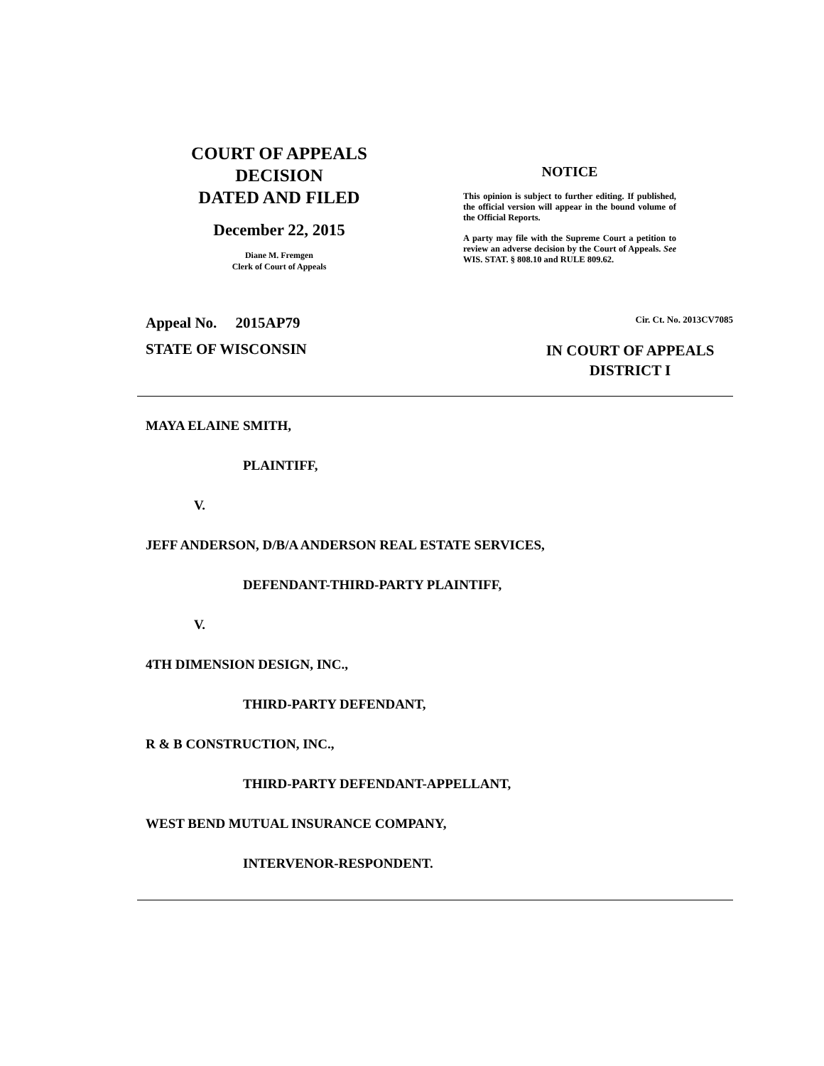COURT OF APPEALS
DECISION
DATED AND FILED
December 22, 2015
Diane M. Fremgen
Clerk of Court of Appeals
NOTICE
This opinion is subject to further editing. If published, the official version will appear in the bound volume of the Official Reports.
A party may file with the Supreme Court a petition to review an adverse decision by the Court of Appeals. See WIS. STAT. § 808.10 and RULE 809.62.
Appeal No. 2015AP79 Cir. Ct. No. 2013CV7085
STATE OF WISCONSIN IN COURT OF APPEALS
DISTRICT I
MAYA ELAINE SMITH,
PLAINTIFF,
V.
JEFF ANDERSON, D/B/A ANDERSON REAL ESTATE SERVICES,
DEFENDANT-THIRD-PARTY PLAINTIFF,
V.
4TH DIMENSION DESIGN, INC.,
THIRD-PARTY DEFENDANT,
R & B CONSTRUCTION, INC.,
THIRD-PARTY DEFENDANT-APPELLANT,
WEST BEND MUTUAL INSURANCE COMPANY,
INTERVENOR-RESPONDENT.